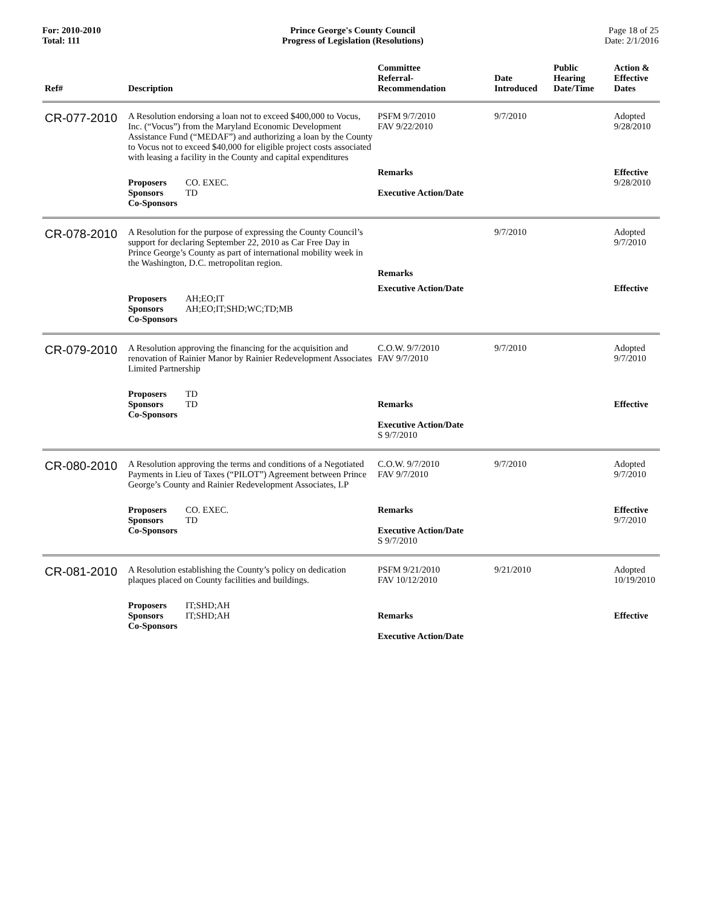For: 2010-2010
Total: 111
Prince George's County Council
Progress of Legislation (Resolutions)
Page 18 of 25
Date: 2/1/2016
| Ref# | Description | Committee Referral- Recommendation | Date Introduced | Public Hearing Date/Time | Action & Effective Dates |
| --- | --- | --- | --- | --- | --- |
| CR-077-2010 | A Resolution endorsing a loan not to exceed $400,000 to Vocus, Inc. (“Vocus”) from the Maryland Economic Development Assistance Fund (“MEDAF”) and authorizing a loan by the County to Vocus not to exceed $40,000 for eligible project costs associated with leasing a facility in the County and capital expenditures | PSFM 9/7/2010 FAV 9/22/2010 | 9/7/2010 | | Adopted 9/28/2010 |
| | Proposers CO. EXEC. Sponsors TD Co-Sponsors | Remarks Executive Action/Date | | | Effective 9/28/2010 |
| CR-078-2010 | A Resolution for the purpose of expressing the County Council’s support for declaring September 22, 2010 as Car Free Day in Prince George’s County as part of international mobility week in the Washington, D.C. metropolitan region. | Remarks | 9/7/2010 | | Adopted 9/7/2010 |
| | Proposers AH;EO;IT Sponsors AH;EO;IT;SHD;WC;TD;MB Co-Sponsors | Executive Action/Date | | | Effective |
| CR-079-2010 | A Resolution approving the financing for the acquisition and renovation of Rainier Manor by Rainier Redevelopment Associates Limited Partnership | C.O.W. 9/7/2010 FAV 9/7/2010 | 9/7/2010 | | Adopted 9/7/2010 |
| | Proposers TD Sponsors TD Co-Sponsors | Remarks Executive Action/Date S 9/7/2010 | | | Effective |
| CR-080-2010 | A Resolution approving the terms and conditions of a Negotiated Payments in Lieu of Taxes (“PILOT”) Agreement between Prince George’s County and Rainier Redevelopment Associates, LP | C.O.W. 9/7/2010 FAV 9/7/2010 | 9/7/2010 | | Adopted 9/7/2010 |
| | Proposers CO. EXEC. Sponsors TD Co-Sponsors | Remarks Executive Action/Date S 9/7/2010 | | | Effective 9/7/2010 |
| CR-081-2010 | A Resolution establishing the County’s policy on dedication plaques placed on County facilities and buildings. | PSFM 9/21/2010 FAV 10/12/2010 | 9/21/2010 | | Adopted 10/19/2010 |
| | Proposers IT;SHD;AH Sponsors IT;SHD;AH Co-Sponsors | Remarks Executive Action/Date | | | Effective |